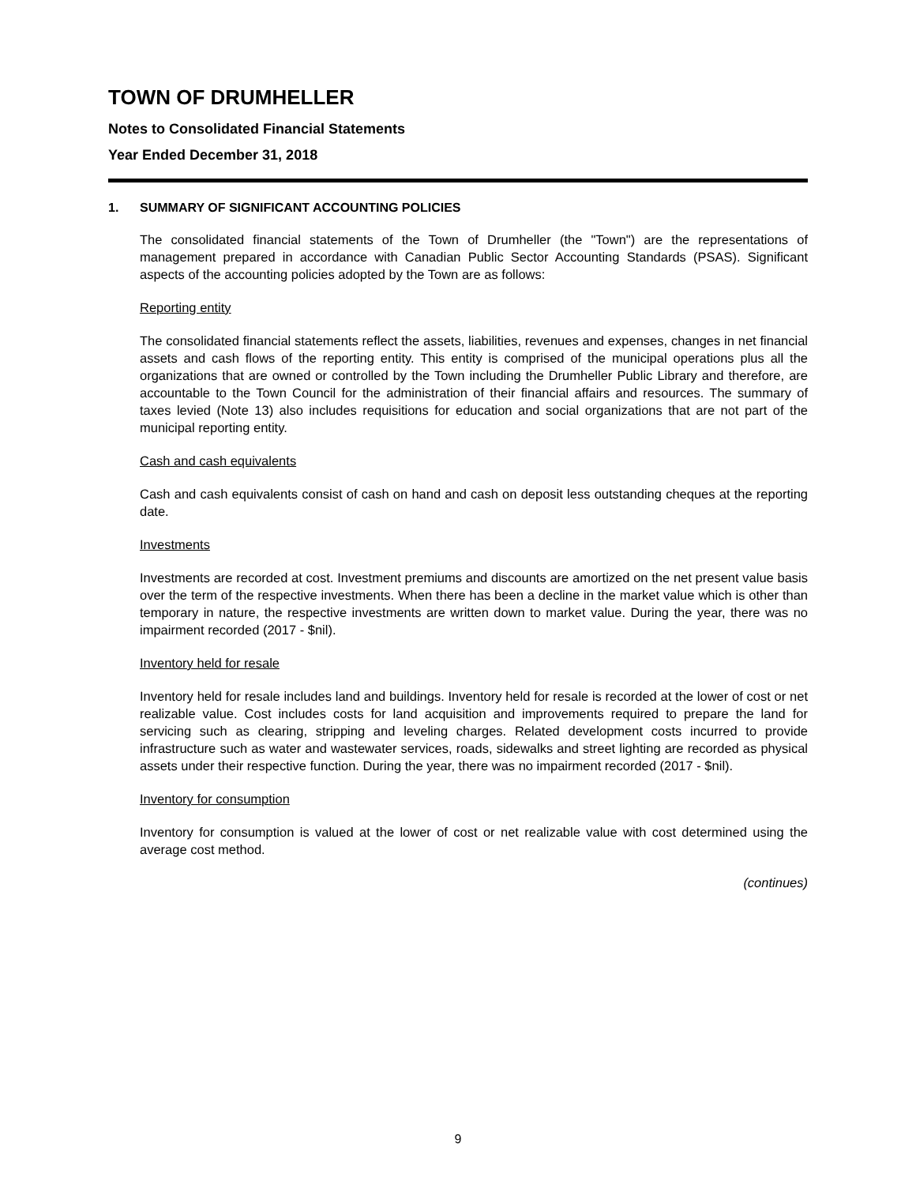TOWN OF DRUMHELLER
Notes to Consolidated Financial Statements
Year Ended December 31, 2018
1. SUMMARY OF SIGNIFICANT ACCOUNTING POLICIES
The consolidated financial statements of the Town of Drumheller (the "Town") are the representations of management prepared in accordance with Canadian Public Sector Accounting Standards (PSAS). Significant aspects of the accounting policies adopted by the Town are as follows:
Reporting entity
The consolidated financial statements reflect the assets, liabilities, revenues and expenses, changes in net financial assets and cash flows of the reporting entity. This entity is comprised of the municipal operations plus all the organizations that are owned or controlled by the Town including the Drumheller Public Library and therefore, are accountable to the Town Council for the administration of their financial affairs and resources. The summary of taxes levied (Note 13) also includes requisitions for education and social organizations that are not part of the municipal reporting entity.
Cash and cash equivalents
Cash and cash equivalents consist of cash on hand and cash on deposit less outstanding cheques at the reporting date.
Investments
Investments are recorded at cost. Investment premiums and discounts are amortized on the net present value basis over the term of the respective investments. When there has been a decline in the market value which is other than temporary in nature, the respective investments are written down to market value. During the year, there was no impairment recorded (2017 - $nil).
Inventory held for resale
Inventory held for resale includes land and buildings. Inventory held for resale is recorded at the lower of cost or net realizable value. Cost includes costs for land acquisition and improvements required to prepare the land for servicing such as clearing, stripping and leveling charges. Related development costs incurred to provide infrastructure such as water and wastewater services, roads, sidewalks and street lighting are recorded as physical assets under their respective function. During the year, there was no impairment recorded (2017 - $nil).
Inventory for consumption
Inventory for consumption is valued at the lower of cost or net realizable value with cost determined using the average cost method.
(continues)
9